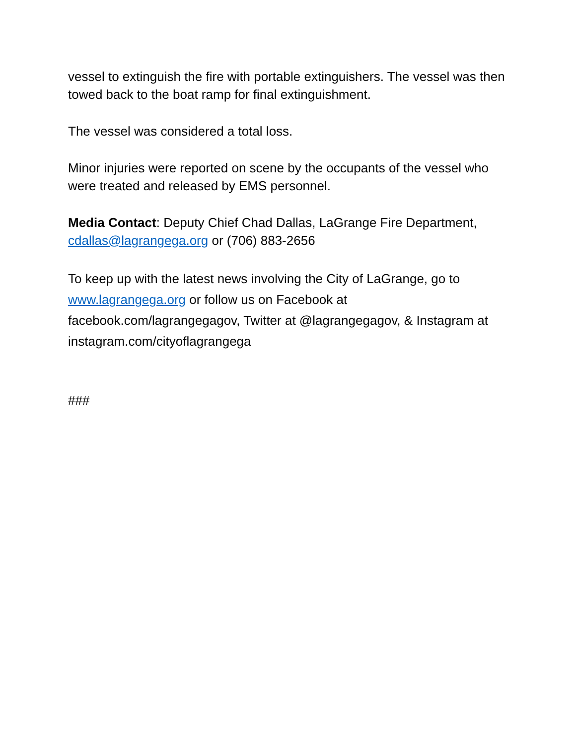vessel to extinguish the fire with portable extinguishers. The vessel was then towed back to the boat ramp for final extinguishment.
The vessel was considered a total loss.
Minor injuries were reported on scene by the occupants of the vessel who were treated and released by EMS personnel.
Media Contact: Deputy Chief Chad Dallas, LaGrange Fire Department, cdallas@lagrangega.org or (706) 883-2656
To keep up with the latest news involving the City of LaGrange, go to www.lagrangega.org or follow us on Facebook at facebook.com/lagrangegagov, Twitter at @lagrangegagov, & Instagram at instagram.com/cityoflagrangega
###